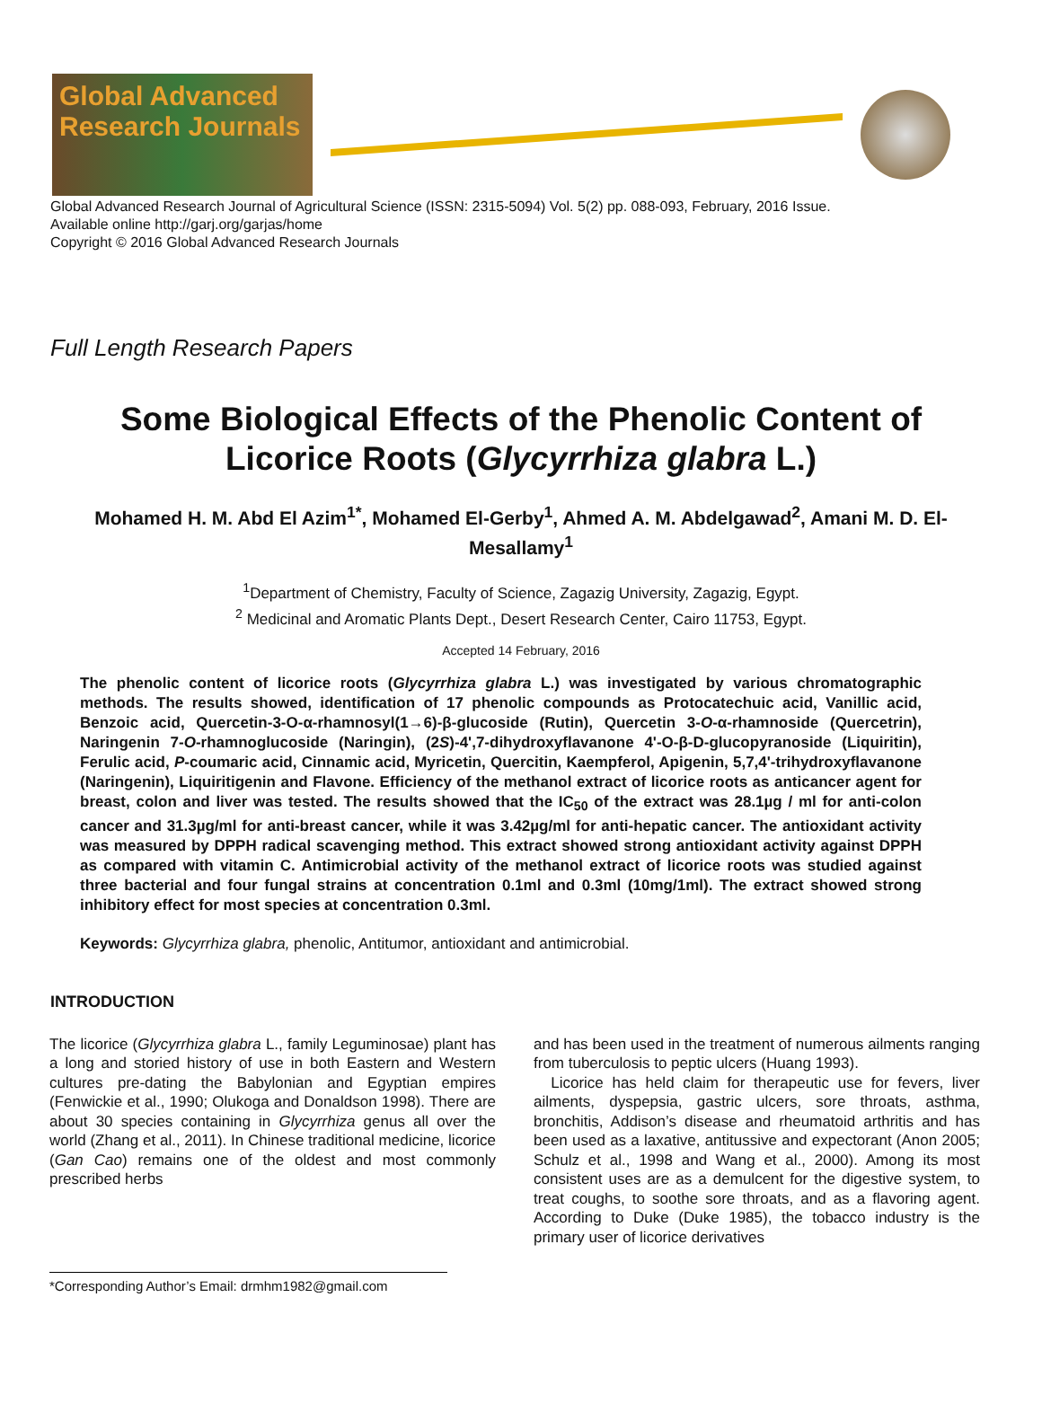Global Advanced Research Journals
Global Advanced Research Journal of Agricultural Science (ISSN: 2315-5094) Vol. 5(2) pp. 088-093, February, 2016 Issue.
Available online http://garj.org/garjas/home
Copyright © 2016 Global Advanced Research Journals
Full Length Research Papers
Some Biological Effects of the Phenolic Content of Licorice Roots (Glycyrrhiza glabra L.)
Mohamed H. M. Abd El Azim<sup>1*</sup>, Mohamed El-Gerby<sup>1</sup>, Ahmed A. M. Abdelgawad<sup>2</sup>, Amani M. D. El-Mesallamy<sup>1</sup>
<sup>1</sup> Department of Chemistry, Faculty of Science, Zagazig University, Zagazig, Egypt.
<sup>2</sup> Medicinal and Aromatic Plants Dept., Desert Research Center, Cairo 11753, Egypt.
Accepted 14 February, 2016
The phenolic content of licorice roots (Glycyrrhiza glabra L.) was investigated by various chromatographic methods. The results showed, identification of 17 phenolic compounds as Protocatechuic acid, Vanillic acid, Benzoic acid, Quercetin-3-O-α-rhamnosyl(1→6)-β-glucoside (Rutin), Quercetin 3-O-α-rhamnoside (Quercetrin), Naringenin 7-O-rhamnoglucoside (Naringin), (2S)-4',7-dihydroxyflavanone 4'-O-β-D-glucopyranoside (Liquiritin), Ferulic acid, P-coumaric acid, Cinnamic acid, Myricetin, Quercitin, Kaempferol, Apigenin, 5,7,4'-trihydroxyflavanone (Naringenin), Liquiritigenin and Flavone. Efficiency of the methanol extract of licorice roots as anticancer agent for breast, colon and liver was tested. The results showed that the IC<sub>50</sub> of the extract was 28.1µg / ml for anti-colon cancer and 31.3µg/ml for anti-breast cancer, while it was 3.42µg/ml for anti-hepatic cancer. The antioxidant activity was measured by DPPH radical scavenging method. This extract showed strong antioxidant activity against DPPH as compared with vitamin C. Antimicrobial activity of the methanol extract of licorice roots was studied against three bacterial and four fungal strains at concentration 0.1ml and 0.3ml (10mg/1ml). The extract showed strong inhibitory effect for most species at concentration 0.3ml.
Keywords: Glycyrrhiza glabra, phenolic, Antitumor, antioxidant and antimicrobial.
INTRODUCTION
The licorice (Glycyrrhiza glabra L., family Leguminosae) plant has a long and storied history of use in both Eastern and Western cultures pre-dating the Babylonian and Egyptian empires (Fenwickie et al., 1990; Olukoga and Donaldson 1998). There are about 30 species containing in Glycyrrhiza genus all over the world (Zhang et al., 2011). In Chinese traditional medicine, licorice (Gan Cao) remains one of the oldest and most commonly prescribed herbs
and has been used in the treatment of numerous ailments ranging from tuberculosis to peptic ulcers (Huang 1993).
Licorice has held claim for therapeutic use for fevers, liver ailments, dyspepsia, gastric ulcers, sore throats, asthma, bronchitis, Addison’s disease and rheumatoid arthritis and has been used as a laxative, antitussive and expectorant (Anon 2005; Schulz et al., 1998 and Wang et al., 2000). Among its most consistent uses are as a demulcent for the digestive system, to treat coughs, to soothe sore throats, and as a flavoring agent. According to Duke (Duke 1985), the tobacco industry is the primary user of licorice derivatives
*Corresponding Author’s Email: drmhm1982@gmail.com